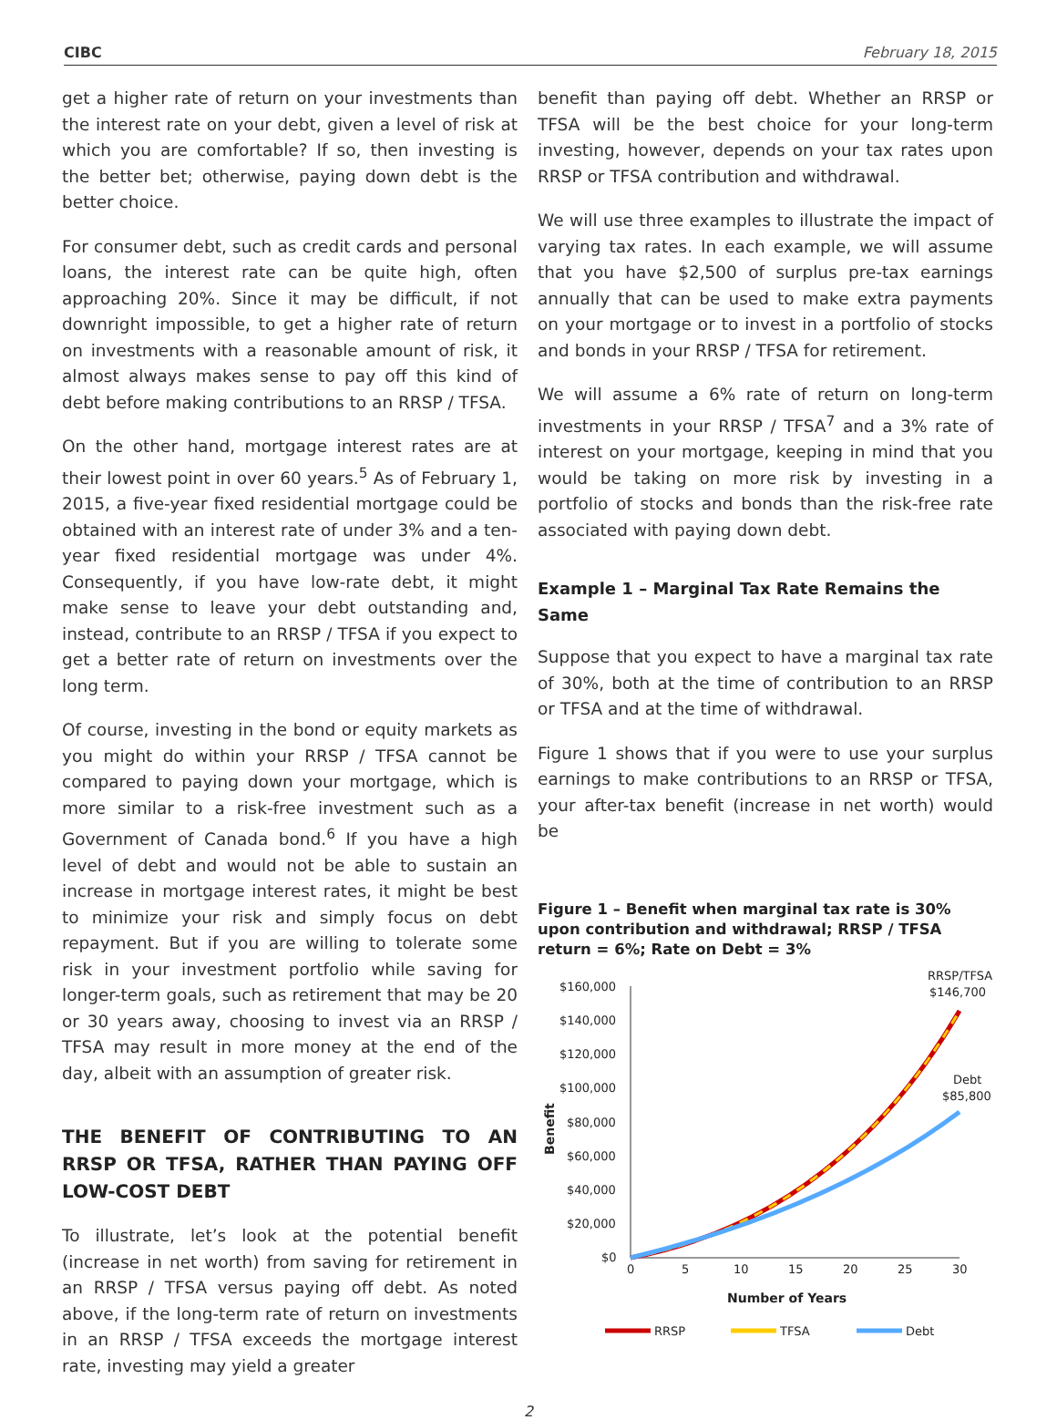CIBC February 18, 2015
get a higher rate of return on your investments than the interest rate on your debt, given a level of risk at which you are comfortable? If so, then investing is the better bet; otherwise, paying down debt is the better choice.
For consumer debt, such as credit cards and personal loans, the interest rate can be quite high, often approaching 20%. Since it may be difficult, if not downright impossible, to get a higher rate of return on investments with a reasonable amount of risk, it almost always makes sense to pay off this kind of debt before making contributions to an RRSP / TFSA.
On the other hand, mortgage interest rates are at their lowest point in over 60 years.<sup>5</sup> As of February 1, 2015, a five-year fixed residential mortgage could be obtained with an interest rate of under 3% and a ten-year fixed residential mortgage was under 4%. Consequently, if you have low-rate debt, it might make sense to leave your debt outstanding and, instead, contribute to an RRSP / TFSA if you expect to get a better rate of return on investments over the long term.
Of course, investing in the bond or equity markets as you might do within your RRSP / TFSA cannot be compared to paying down your mortgage, which is more similar to a risk-free investment such as a Government of Canada bond.<sup>6</sup> If you have a high level of debt and would not be able to sustain an increase in mortgage interest rates, it might be best to minimize your risk and simply focus on debt repayment. But if you are willing to tolerate some risk in your investment portfolio while saving for longer-term goals, such as retirement that may be 20 or 30 years away, choosing to invest via an RRSP / TFSA may result in more money at the end of the day, albeit with an assumption of greater risk.
THE BENEFIT OF CONTRIBUTING TO AN RRSP OR TFSA, RATHER THAN PAYING OFF LOW-COST DEBT
To illustrate, let’s look at the potential benefit (increase in net worth) from saving for retirement in an RRSP / TFSA versus paying off debt. As noted above, if the long-term rate of return on investments in an RRSP / TFSA exceeds the mortgage interest rate, investing may yield a greater
benefit than paying off debt. Whether an RRSP or TFSA will be the best choice for your long-term investing, however, depends on your tax rates upon RRSP or TFSA contribution and withdrawal.
We will use three examples to illustrate the impact of varying tax rates. In each example, we will assume that you have $2,500 of surplus pre-tax earnings annually that can be used to make extra payments on your mortgage or to invest in a portfolio of stocks and bonds in your RRSP / TFSA for retirement.
We will assume a 6% rate of return on long-term investments in your RRSP / TFSA<sup>7</sup> and a 3% rate of interest on your mortgage, keeping in mind that you would be taking on more risk by investing in a portfolio of stocks and bonds than the risk-free rate associated with paying down debt.
Example 1 – Marginal Tax Rate Remains the Same
Suppose that you expect to have a marginal tax rate of 30%, both at the time of contribution to an RRSP or TFSA and at the time of withdrawal.
Figure 1 shows that if you were to use your surplus earnings to make contributions to an RRSP or TFSA, your after-tax benefit (increase in net worth) would be
Figure 1 – Benefit when marginal tax rate is 30% upon contribution and withdrawal; RRSP / TFSA return = 6%; Rate on Debt = 3%
RRSP/TFSA
$146,700
Debt
$85,800
$160,000
$140,000
$120,000
$100,000
$80,000
$60,000
$40,000
$20,000
$0
Benefit
0
5
10
15
20
25
30
Number of Years
RRSP
TFSA
Debt
2